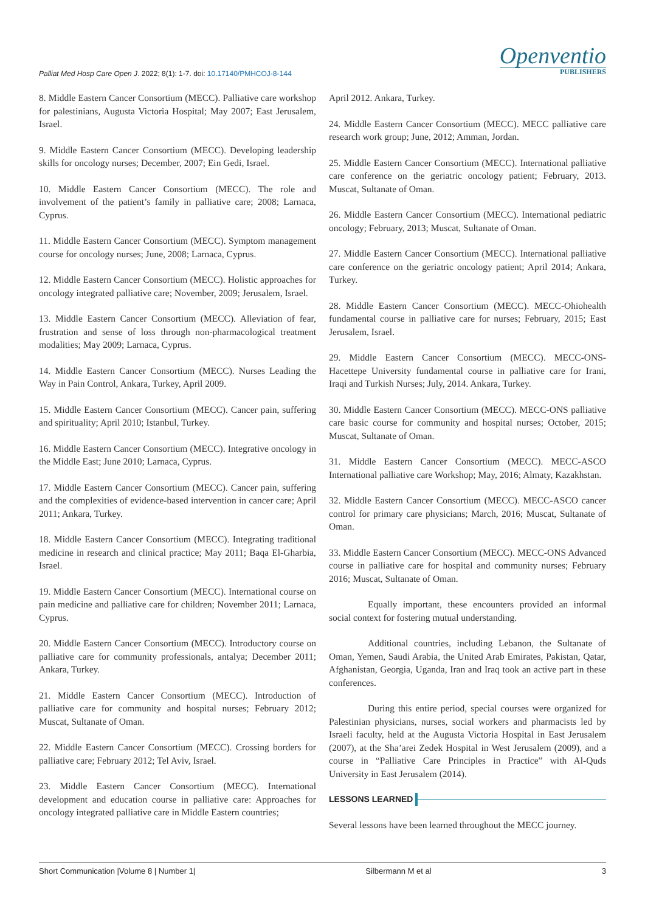Palliat Med Hosp Care Open J. 2022; 8(1): 1-7. doi: 10.17140/PMHCOJ-8-144
Openventio
PUBLISHERS
8. Middle Eastern Cancer Consortium (MECC). Palliative care workshop for palestinians, Augusta Victoria Hospital; May 2007; East Jerusalem, Israel.
9. Middle Eastern Cancer Consortium (MECC). Developing leadership skills for oncology nurses; December, 2007; Ein Gedi, Israel.
10. Middle Eastern Cancer Consortium (MECC). The role and involvement of the patient’s family in palliative care; 2008; Larnaca, Cyprus.
11. Middle Eastern Cancer Consortium (MECC). Symptom management course for oncology nurses; June, 2008; Larnaca, Cyprus.
12. Middle Eastern Cancer Consortium (MECC). Holistic approaches for oncology integrated palliative care; November, 2009; Jerusalem, Israel.
13. Middle Eastern Cancer Consortium (MECC). Alleviation of fear, frustration and sense of loss through non-pharmacological treatment modalities; May 2009; Larnaca, Cyprus.
14. Middle Eastern Cancer Consortium (MECC). Nurses Leading the Way in Pain Control, Ankara, Turkey, April 2009.
15. Middle Eastern Cancer Consortium (MECC). Cancer pain, suffering and spirituality; April 2010; Istanbul, Turkey.
16. Middle Eastern Cancer Consortium (MECC). Integrative oncology in the Middle East; June 2010; Larnaca, Cyprus.
17. Middle Eastern Cancer Consortium (MECC). Cancer pain, suffering and the complexities of evidence-based intervention in cancer care; April 2011; Ankara, Turkey.
18. Middle Eastern Cancer Consortium (MECC). Integrating traditional medicine in research and clinical practice; May 2011; Baqa El-Gharbia, Israel.
19. Middle Eastern Cancer Consortium (MECC). International course on pain medicine and palliative care for children; November 2011; Larnaca, Cyprus.
20. Middle Eastern Cancer Consortium (MECC). Introductory course on palliative care for community professionals, antalya; December 2011; Ankara, Turkey.
21. Middle Eastern Cancer Consortium (MECC). Introduction of palliative care for community and hospital nurses; February 2012; Muscat, Sultanate of Oman.
22. Middle Eastern Cancer Consortium (MECC). Crossing borders for palliative care; February 2012; Tel Aviv, Israel.
23. Middle Eastern Cancer Consortium (MECC). International development and education course in palliative care: Approaches for oncology integrated palliative care in Middle Eastern countries;
April 2012. Ankara, Turkey.
24. Middle Eastern Cancer Consortium (MECC). MECC palliative care research work group; June, 2012; Amman, Jordan.
25. Middle Eastern Cancer Consortium (MECC). International palliative care conference on the geriatric oncology patient; February, 2013. Muscat, Sultanate of Oman.
26. Middle Eastern Cancer Consortium (MECC). International pediatric oncology; February, 2013; Muscat, Sultanate of Oman.
27. Middle Eastern Cancer Consortium (MECC). International palliative care conference on the geriatric oncology patient; April 2014; Ankara, Turkey.
28. Middle Eastern Cancer Consortium (MECC). MECC-Ohiohealth fundamental course in palliative care for nurses; February, 2015; East Jerusalem, Israel.
29. Middle Eastern Cancer Consortium (MECC). MECC-ONS-Hacettepe University fundamental course in palliative care for Irani, Iraqi and Turkish Nurses; July, 2014. Ankara, Turkey.
30. Middle Eastern Cancer Consortium (MECC). MECC-ONS palliative care basic course for community and hospital nurses; October, 2015; Muscat, Sultanate of Oman.
31. Middle Eastern Cancer Consortium (MECC). MECC-ASCO International palliative care Workshop; May, 2016; Almaty, Kazakhstan.
32. Middle Eastern Cancer Consortium (MECC). MECC-ASCO cancer control for primary care physicians; March, 2016; Muscat, Sultanate of Oman.
33. Middle Eastern Cancer Consortium (MECC). MECC-ONS Advanced course in palliative care for hospital and community nurses; February 2016; Muscat, Sultanate of Oman.
Equally important, these encounters provided an informal social context for fostering mutual understanding.
Additional countries, including Lebanon, the Sultanate of Oman, Yemen, Saudi Arabia, the United Arab Emirates, Pakistan, Qatar, Afghanistan, Georgia, Uganda, Iran and Iraq took an active part in these conferences.
During this entire period, special courses were organized for Palestinian physicians, nurses, social workers and pharmacists led by Israeli faculty, held at the Augusta Victoria Hospital in East Jerusalem (2007), at the Sha’arei Zedek Hospital in West Jerusalem (2009), and a course in “Palliative Care Principles in Practice” with Al-Quds University in East Jerusalem (2014).
LESSONS LEARNED
Several lessons have been learned throughout the MECC journey.
Short Communication |Volume 8 | Number 1| Silbermann M et al 3